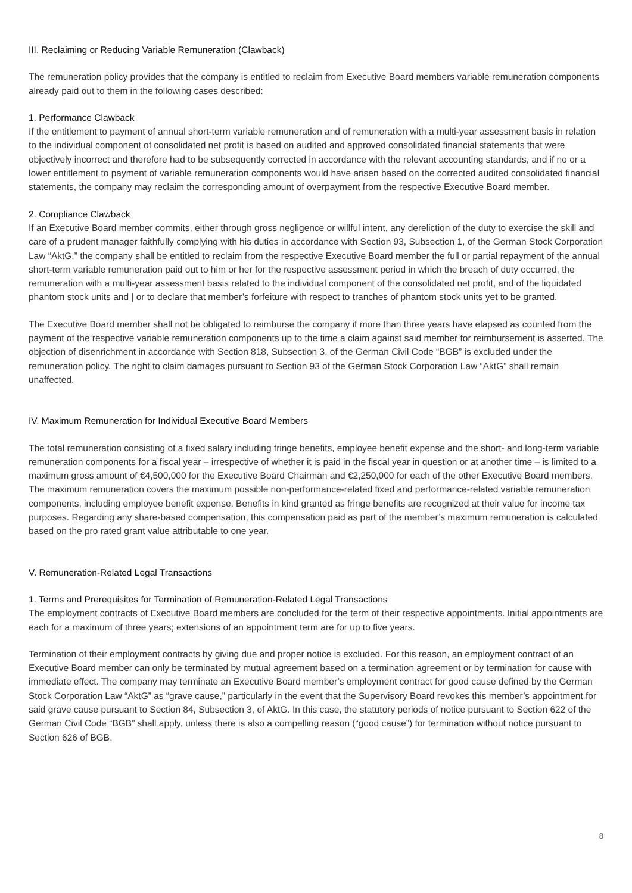III. Reclaiming or Reducing Variable Remuneration (Clawback)
The remuneration policy provides that the company is entitled to reclaim from Executive Board members variable remuneration components already paid out to them in the following cases described:
1. Performance Clawback
If the entitlement to payment of annual short-term variable remuneration and of remuneration with a multi-year assessment basis in relation to the individual component of consolidated net profit is based on audited and approved consolidated financial statements that were objectively incorrect and therefore had to be subsequently corrected in accordance with the relevant accounting standards, and if no or a lower entitlement to payment of variable remuneration components would have arisen based on the corrected audited consolidated financial statements, the company may reclaim the corresponding amount of overpayment from the respective Executive Board member.
2. Compliance Clawback
If an Executive Board member commits, either through gross negligence or willful intent, any dereliction of the duty to exercise the skill and care of a prudent manager faithfully complying with his duties in accordance with Section 93, Subsection 1, of the German Stock Corporation Law “AktG,” the company shall be entitled to reclaim from the respective Executive Board member the full or partial repayment of the annual short-term variable remuneration paid out to him or her for the respective assessment period in which the breach of duty occurred, the remuneration with a multi-year assessment basis related to the individual component of the consolidated net profit, and of the liquidated phantom stock units and | or to declare that member’s forfeiture with respect to tranches of phantom stock units yet to be granted.
The Executive Board member shall not be obligated to reimburse the company if more than three years have elapsed as counted from the payment of the respective variable remuneration components up to the time a claim against said member for reimbursement is asserted. The objection of disenrichment in accordance with Section 818, Subsection 3, of the German Civil Code “BGB” is excluded under the remuneration policy. The right to claim damages pursuant to Section 93 of the German Stock Corporation Law “AktG” shall remain unaffected.
IV. Maximum Remuneration for Individual Executive Board Members
The total remuneration consisting of a fixed salary including fringe benefits, employee benefit expense and the short- and long-term variable remuneration components for a fiscal year – irrespective of whether it is paid in the fiscal year in question or at another time – is limited to a maximum gross amount of €4,500,000 for the Executive Board Chairman and €2,250,000 for each of the other Executive Board members. The maximum remuneration covers the maximum possible non-performance-related fixed and performance-related variable remuneration components, including employee benefit expense. Benefits in kind granted as fringe benefits are recognized at their value for income tax purposes. Regarding any share-based compensation, this compensation paid as part of the member’s maximum remuneration is calculated based on the pro rated grant value attributable to one year.
V. Remuneration-Related Legal Transactions
1. Terms and Prerequisites for Termination of Remuneration-Related Legal Transactions
The employment contracts of Executive Board members are concluded for the term of their respective appointments. Initial appointments are each for a maximum of three years; extensions of an appointment term are for up to five years.
Termination of their employment contracts by giving due and proper notice is excluded. For this reason, an employment contract of an Executive Board member can only be terminated by mutual agreement based on a termination agreement or by termination for cause with immediate effect. The company may terminate an Executive Board member’s employment contract for good cause defined by the German Stock Corporation Law “AktG” as “grave cause,” particularly in the event that the Supervisory Board revokes this member’s appointment for said grave cause pursuant to Section 84, Subsection 3, of AktG. In this case, the statutory periods of notice pursuant to Section 622 of the German Civil Code “BGB” shall apply, unless there is also a compelling reason (“good cause”) for termination without notice pursuant to Section 626 of BGB.
8